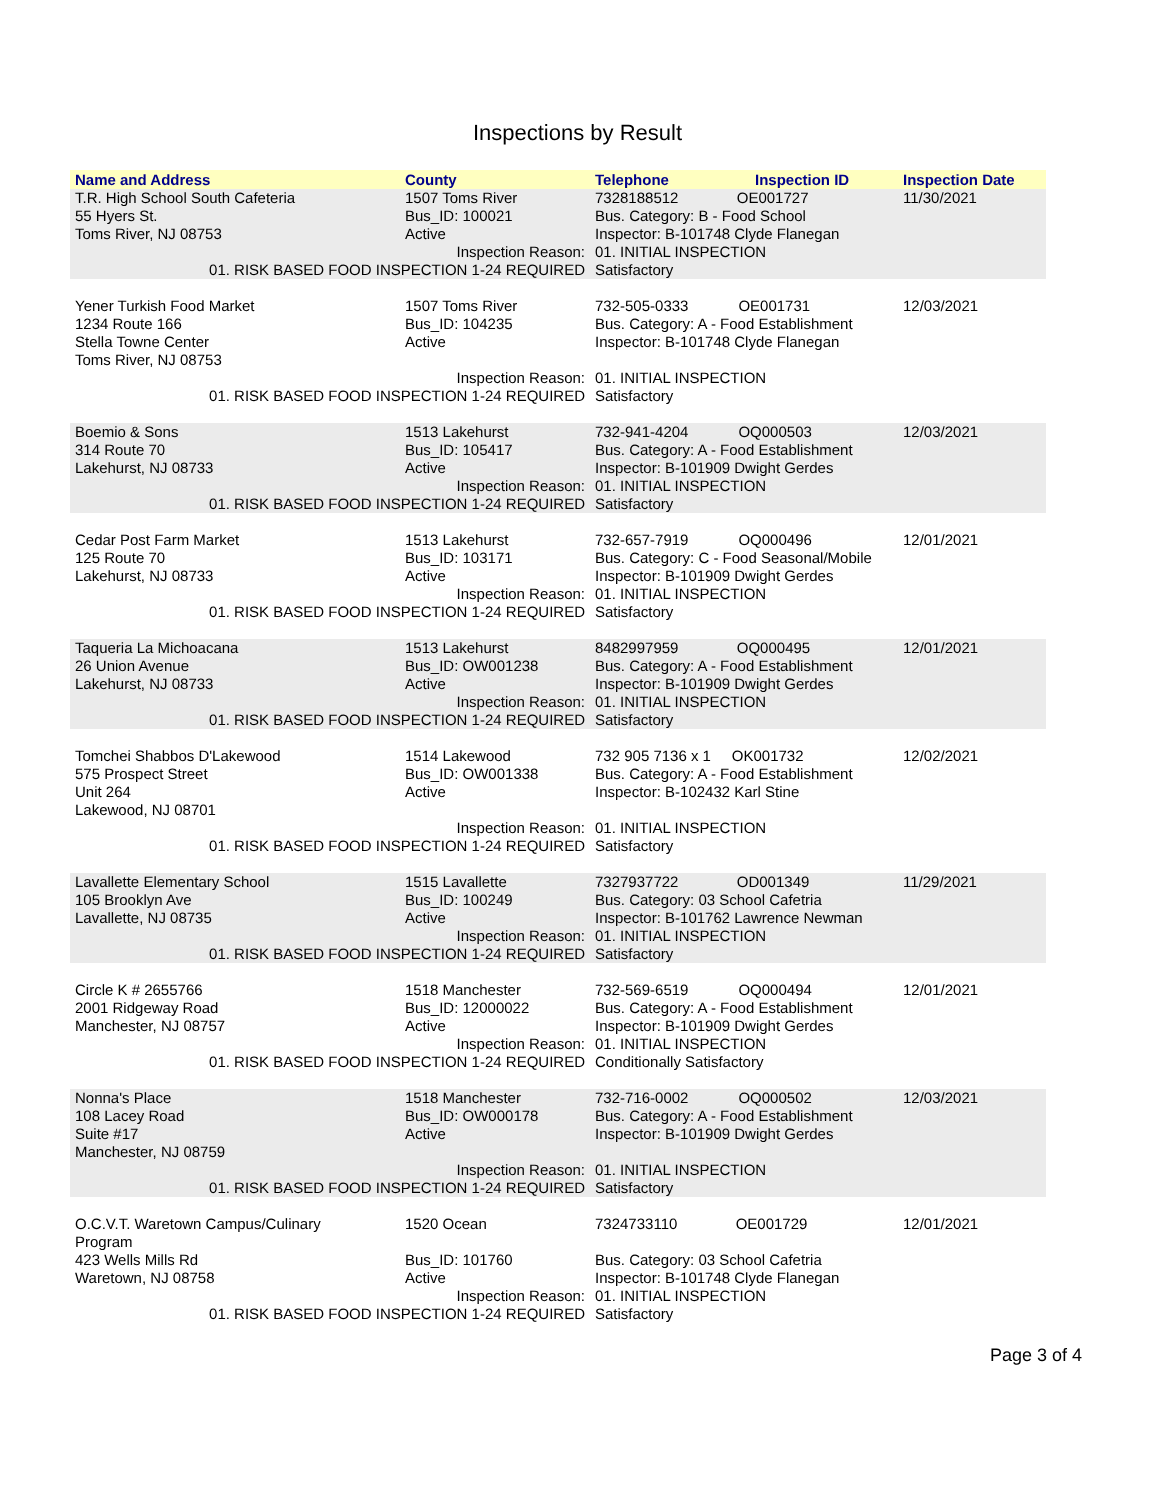Inspections by Result
| Name and Address | County | Telephone | Inspection ID | Inspection Date |
| --- | --- | --- | --- | --- |
| T.R. High School South Cafeteria 55 Hyers St. Toms River, NJ 08753 | 1507 Toms River Bus_ID: 100021 Active | 7328188512 OE001727 Bus. Category: B - Food School Inspector: B-101748 Clyde Flanegan | | 11/30/2021 |
| Inspection Reason: 01. RISK BASED FOOD INSPECTION 1-24 REQUIRED | | 01. INITIAL INSPECTION Satisfactory | | |
| Yener Turkish Food Market 1234 Route 166 Stella Towne Center Toms River, NJ 08753 | 1507 Toms River Bus_ID: 104235 Active | 732-505-0333 OE001731 Bus. Category: A - Food Establishment Inspector: B-101748 Clyde Flanegan | | 12/03/2021 |
| Inspection Reason: 01. RISK BASED FOOD INSPECTION 1-24 REQUIRED | | 01. INITIAL INSPECTION Satisfactory | | |
| Boemio & Sons 314 Route 70 Lakehurst, NJ 08733 | 1513 Lakehurst Bus_ID: 105417 Active | 732-941-4204 OQ000503 Bus. Category: A - Food Establishment Inspector: B-101909 Dwight Gerdes | | 12/03/2021 |
| Inspection Reason: 01. RISK BASED FOOD INSPECTION 1-24 REQUIRED | | 01. INITIAL INSPECTION Satisfactory | | |
| Cedar Post Farm Market 125 Route 70 Lakehurst, NJ 08733 | 1513 Lakehurst Bus_ID: 103171 Active | 732-657-7919 OQ000496 Bus. Category: C - Food Seasonal/Mobile Inspector: B-101909 Dwight Gerdes | | 12/01/2021 |
| Inspection Reason: 01. RISK BASED FOOD INSPECTION 1-24 REQUIRED | | 01. INITIAL INSPECTION Satisfactory | | |
| Taqueria La Michoacana 26 Union Avenue Lakehurst, NJ 08733 | 1513 Lakehurst Bus_ID: OW001238 Active | 8482997959 OQ000495 Bus. Category: A - Food Establishment Inspector: B-101909 Dwight Gerdes | | 12/01/2021 |
| Inspection Reason: 01. RISK BASED FOOD INSPECTION 1-24 REQUIRED | | 01. INITIAL INSPECTION Satisfactory | | |
| Tomchei Shabbos D'Lakewood 575 Prospect Street Unit 264 Lakewood, NJ 08701 | 1514 Lakewood Bus_ID: OW001338 Active | 732 905 7136 x 1 OK001732 Bus. Category: A - Food Establishment Inspector: B-102432 Karl Stine | | 12/02/2021 |
| Inspection Reason: 01. RISK BASED FOOD INSPECTION 1-24 REQUIRED | | 01. INITIAL INSPECTION Satisfactory | | |
| Lavallette Elementary School 105 Brooklyn Ave Lavallette, NJ 08735 | 1515 Lavallette Bus_ID: 100249 Active | 7327937722 OD001349 Bus. Category: 03 School Cafetria Inspector: B-101762 Lawrence Newman | | 11/29/2021 |
| Inspection Reason: 01. RISK BASED FOOD INSPECTION 1-24 REQUIRED | | 01. INITIAL INSPECTION Satisfactory | | |
| Circle K # 2655766 2001 Ridgeway Road Manchester, NJ 08757 | 1518 Manchester Bus_ID: 12000022 Active | 732-569-6519 OQ000494 Bus. Category: A - Food Establishment Inspector: B-101909 Dwight Gerdes | | 12/01/2021 |
| Inspection Reason: 01. RISK BASED FOOD INSPECTION 1-24 REQUIRED | | 01. INITIAL INSPECTION Conditionally Satisfactory | | |
| Nonna's Place 108 Lacey Road Suite #17 Manchester, NJ 08759 | 1518 Manchester Bus_ID: OW000178 Active | 732-716-0002 OQ000502 Bus. Category: A - Food Establishment Inspector: B-101909 Dwight Gerdes | | 12/03/2021 |
| Inspection Reason: 01. RISK BASED FOOD INSPECTION 1-24 REQUIRED | | 01. INITIAL INSPECTION Satisfactory | | |
| O.C.V.T. Waretown Campus/Culinary Program 423 Wells Mills Rd Waretown, NJ 08758 | 1520 Ocean Bus_ID: 101760 Active | 7324733110 OE001729 Bus. Category: 03 School Cafetria Inspector: B-101748 Clyde Flanegan | | 12/01/2021 |
| Inspection Reason: 01. RISK BASED FOOD INSPECTION 1-24 REQUIRED | | 01. INITIAL INSPECTION Satisfactory | | |
Page 3 of 4